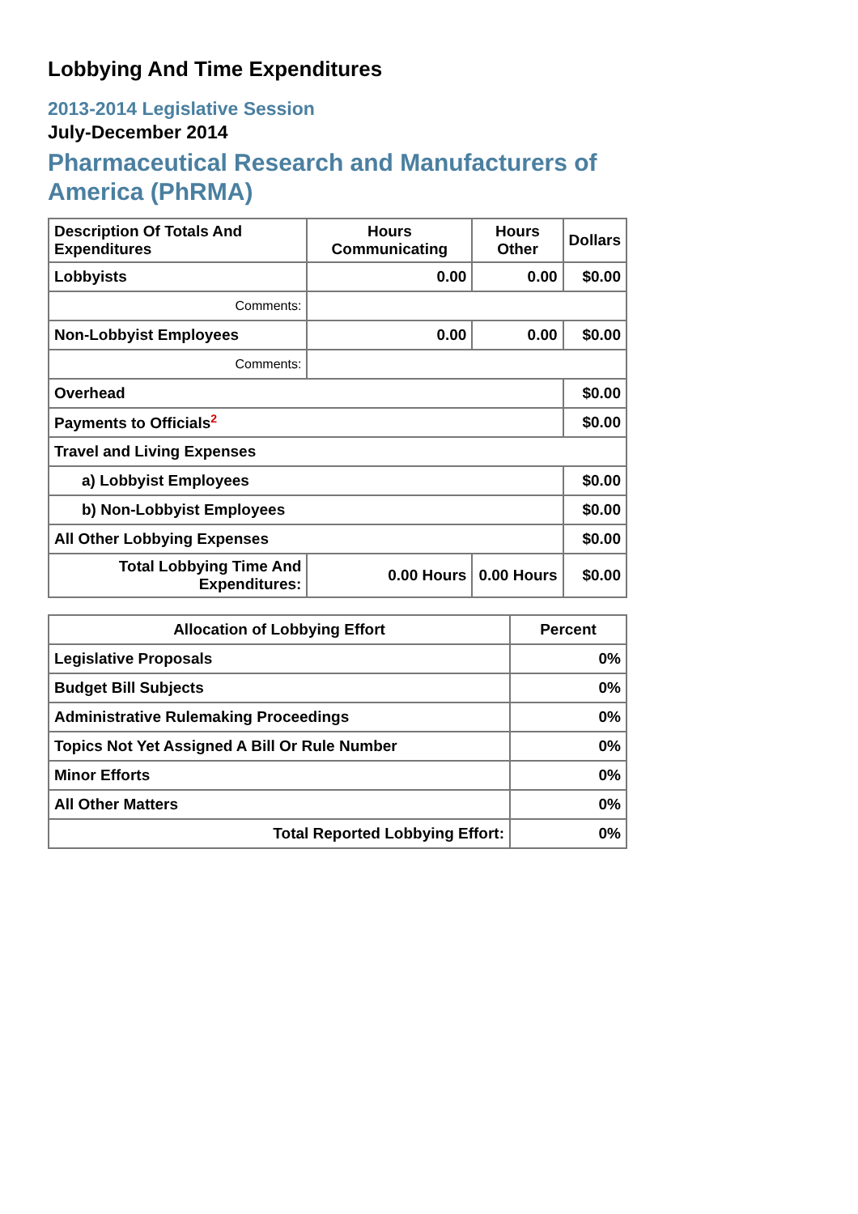Lobbying And Time Expenditures
2013-2014 Legislative Session
July-December 2014
Pharmaceutical Research and Manufacturers of America (PhRMA)
| Description Of Totals And Expenditures | Hours Communicating | Hours Other | Dollars |
| --- | --- | --- | --- |
| Lobbyists | 0.00 | 0.00 | $0.00 |
| Comments: | | | |
| Non-Lobbyist Employees | 0.00 | 0.00 | $0.00 |
| Comments: | | | |
| Overhead | | | $0.00 |
| Payments to Officials<sup>2</sup> | | | $0.00 |
| Travel and Living Expenses | | | |
| a) Lobbyist Employees | | | $0.00 |
| b) Non-Lobbyist Employees | | | $0.00 |
| All Other Lobbying Expenses | | | $0.00 |
| Total Lobbying Time And Expenditures: | 0.00 Hours | 0.00 Hours | $0.00 |
| Allocation of Lobbying Effort | Percent |
| --- | --- |
| Legislative Proposals | 0% |
| Budget Bill Subjects | 0% |
| Administrative Rulemaking Proceedings | 0% |
| Topics Not Yet Assigned A Bill Or Rule Number | 0% |
| Minor Efforts | 0% |
| All Other Matters | 0% |
| Total Reported Lobbying Effort: | 0% |